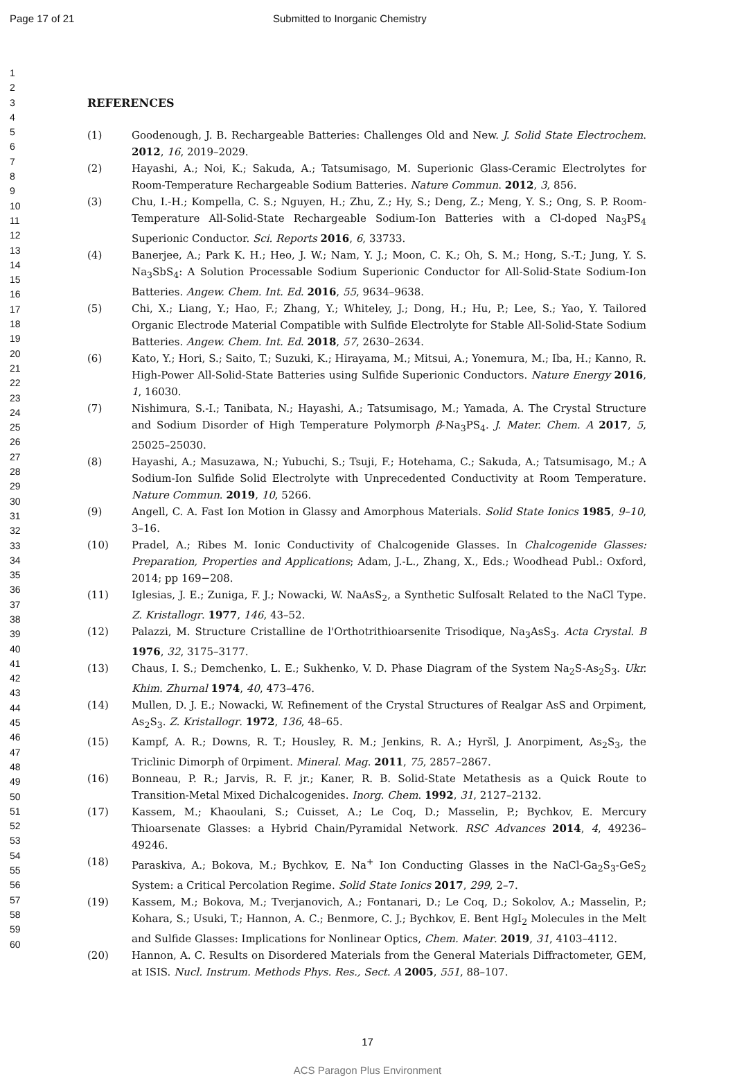Page 17 of 21 Submitted to Inorganic Chemistry
1
2
3
4
5
6
7
8
9
10
11
12
13
14
15
16
17
18
19
20
21
22
23
24
25
26
27
28
29
30
31
32
33
34
35
36
37
38
39
40
41
42
43
44
45
46
47
48
49
50
51
52
53
54
55
56
57
58
59
60
REFERENCES
(1) Goodenough, J. B. Rechargeable Batteries: Challenges Old and New. J. Solid State Electrochem. 2012, 16, 2019–2029.
(2) Hayashi, A.; Noi, K.; Sakuda, A.; Tatsumisago, M. Superionic Glass-Ceramic Electrolytes for Room-Temperature Rechargeable Sodium Batteries. Nature Commun. 2012, 3, 856.
(3) Chu, I.-H.; Kompella, C. S.; Nguyen, H.; Zhu, Z.; Hy, S.; Deng, Z.; Meng, Y. S.; Ong, S. P. Room-Temperature All-Solid-State Rechargeable Sodium-Ion Batteries with a Cl-doped Na<sub>3</sub>PS<sub>4</sub> Superionic Conductor. Sci. Reports 2016, 6, 33733.
(4) Banerjee, A.; Park K. H.; Heo, J. W.; Nam, Y. J.; Moon, C. K.; Oh, S. M.; Hong, S.-T.; Jung, Y. S. Na<sub>3</sub>SbS<sub>4</sub>: A Solution Processable Sodium Superionic Conductor for All-Solid-State Sodium-Ion Batteries. Angew. Chem. Int. Ed. 2016, 55, 9634–9638.
(5) Chi, X.; Liang, Y.; Hao, F.; Zhang, Y.; Whiteley, J.; Dong, H.; Hu, P.; Lee, S.; Yao, Y. Tailored Organic Electrode Material Compatible with Sulfide Electrolyte for Stable All-Solid-State Sodium Batteries. Angew. Chem. Int. Ed. 2018, 57, 2630–2634.
(6) Kato, Y.; Hori, S.; Saito, T.; Suzuki, K.; Hirayama, M.; Mitsui, A.; Yonemura, M.; Iba, H.; Kanno, R. High-Power All-Solid-State Batteries using Sulfide Superionic Conductors. Nature Energy 2016, 1, 16030.
(7) Nishimura, S.-I.; Tanibata, N.; Hayashi, A.; Tatsumisago, M.; Yamada, A. The Crystal Structure and Sodium Disorder of High Temperature Polymorph β-Na<sub>3</sub>PS<sub>4</sub>. J. Mater. Chem. A 2017, 5, 25025–25030.
(8) Hayashi, A.; Masuzawa, N.; Yubuchi, S.; Tsuji, F.; Hotehama, C.; Sakuda, A.; Tatsumisago, M.; A Sodium-Ion Sulfide Solid Electrolyte with Unprecedented Conductivity at Room Temperature. Nature Commun. 2019, 10, 5266.
(9) Angell, C. A. Fast Ion Motion in Glassy and Amorphous Materials. Solid State Ionics 1985, 9–10, 3–16.
(10) Pradel, A.; Ribes M. Ionic Conductivity of Chalcogenide Glasses. In Chalcogenide Glasses: Preparation, Properties and Applications; Adam, J.-L., Zhang, X., Eds.; Woodhead Publ.: Oxford, 2014; pp 169−208.
(11) Iglesias, J. E.; Zuniga, F. J.; Nowacki, W. NaAsS<sub>2</sub>, a Synthetic Sulfosalt Related to the NaCl Type. Z. Kristallogr. 1977, 146, 43–52.
(12) Palazzi, M. Structure Cristalline de l'Orthotrithioarsenite Trisodique, Na<sub>3</sub>AsS<sub>3</sub>. Acta Crystal. B 1976, 32, 3175–3177.
(13) Chaus, I. S.; Demchenko, L. E.; Sukhenko, V. D. Phase Diagram of the System Na<sub>2</sub>S-As<sub>2</sub>S<sub>3</sub>. Ukr. Khim. Zhurnal 1974, 40, 473–476.
(14) Mullen, D. J. E.; Nowacki, W. Refinement of the Crystal Structures of Realgar AsS and Orpiment, As<sub>2</sub>S<sub>3</sub>. Z. Kristallogr. 1972, 136, 48–65.
(15) Kampf, A. R.; Downs, R. T.; Housley, R. M.; Jenkins, R. A.; Hyršl, J. Anorpiment, As<sub>2</sub>S<sub>3</sub>, the Triclinic Dimorph of 0rpiment. Mineral. Mag. 2011, 75, 2857–2867.
(16) Bonneau, P. R.; Jarvis, R. F. jr.; Kaner, R. B. Solid-State Metathesis as a Quick Route to Transition-Metal Mixed Dichalcogenides. Inorg. Chem. 1992, 31, 2127–2132.
(17) Kassem, M.; Khaoulani, S.; Cuisset, A.; Le Coq, D.; Masselin, P.; Bychkov, E. Mercury Thioarsenate Glasses: a Hybrid Chain/Pyramidal Network. RSC Advances 2014, 4, 49236–49246.
(18) Paraskiva, A.; Bokova, M.; Bychkov, E. Na<sup>+</sup> Ion Conducting Glasses in the NaCl-Ga<sub>2</sub>S<sub>3</sub>-GeS<sub>2</sub> System: a Critical Percolation Regime. Solid State Ionics 2017, 299, 2–7.
(19) Kassem, M.; Bokova, M.; Tverjanovich, A.; Fontanari, D.; Le Coq, D.; Sokolov, A.; Masselin, P.; Kohara, S.; Usuki, T.; Hannon, A. C.; Benmore, C. J.; Bychkov, E. Bent HgI<sub>2</sub> Molecules in the Melt and Sulfide Glasses: Implications for Nonlinear Optics, Chem. Mater. 2019, 31, 4103–4112.
(20) Hannon, A. C. Results on Disordered Materials from the General Materials Diffractometer, GEM, at ISIS. Nucl. Instrum. Methods Phys. Res., Sect. A 2005, 551, 88–107.
17
ACS Paragon Plus Environment